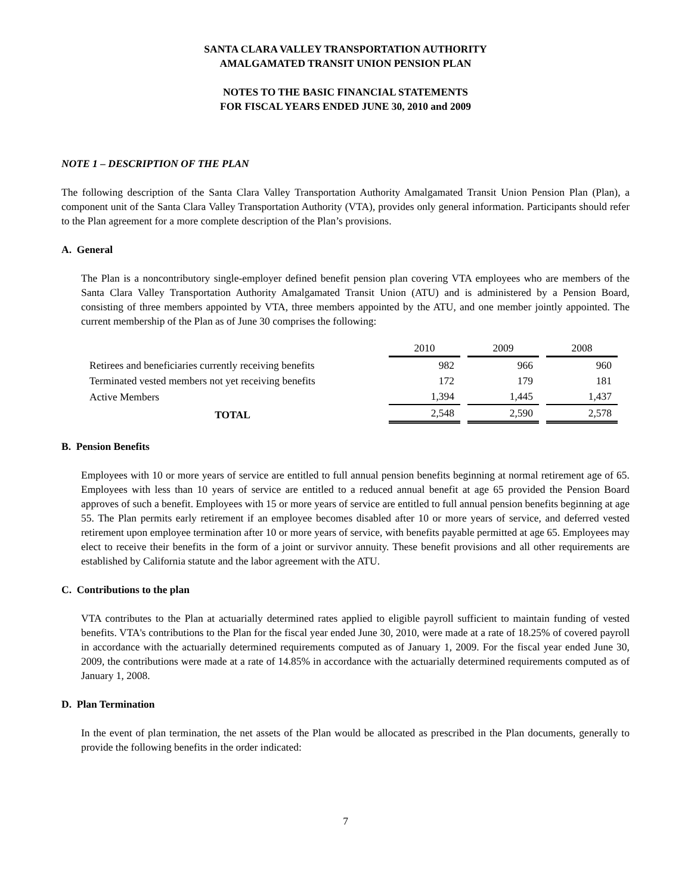SANTA CLARA VALLEY TRANSPORTATION AUTHORITY
AMALGAMATED TRANSIT UNION PENSION PLAN
NOTES TO THE BASIC FINANCIAL STATEMENTS
FOR FISCAL YEARS ENDED JUNE 30, 2010 and 2009
NOTE 1 – DESCRIPTION OF THE PLAN
The following description of the Santa Clara Valley Transportation Authority Amalgamated Transit Union Pension Plan (Plan), a component unit of the Santa Clara Valley Transportation Authority (VTA), provides only general information. Participants should refer to the Plan agreement for a more complete description of the Plan’s provisions.
A. General
The Plan is a noncontributory single-employer defined benefit pension plan covering VTA employees who are members of the Santa Clara Valley Transportation Authority Amalgamated Transit Union (ATU) and is administered by a Pension Board, consisting of three members appointed by VTA, three members appointed by the ATU, and one member jointly appointed. The current membership of the Plan as of June 30 comprises the following:
| | 2010 | 2009 | 2008 |
| Retirees and beneficiaries currently receiving benefits | 982 | 966 | 960 |
| Terminated vested members not yet receiving benefits | 172 | 179 | 181 |
| Active Members | 1,394 | 1,445 | 1,437 |
| TOTAL | 2,548 | 2,590 | 2,578 |
B. Pension Benefits
Employees with 10 or more years of service are entitled to full annual pension benefits beginning at normal retirement age of 65. Employees with less than 10 years of service are entitled to a reduced annual benefit at age 65 provided the Pension Board approves of such a benefit. Employees with 15 or more years of service are entitled to full annual pension benefits beginning at age 55. The Plan permits early retirement if an employee becomes disabled after 10 or more years of service, and deferred vested retirement upon employee termination after 10 or more years of service, with benefits payable permitted at age 65. Employees may elect to receive their benefits in the form of a joint or survivor annuity. These benefit provisions and all other requirements are established by California statute and the labor agreement with the ATU.
C. Contributions to the plan
VTA contributes to the Plan at actuarially determined rates applied to eligible payroll sufficient to maintain funding of vested benefits. VTA's contributions to the Plan for the fiscal year ended June 30, 2010, were made at a rate of 18.25% of covered payroll in accordance with the actuarially determined requirements computed as of January 1, 2009. For the fiscal year ended June 30, 2009, the contributions were made at a rate of 14.85% in accordance with the actuarially determined requirements computed as of January 1, 2008.
D. Plan Termination
In the event of plan termination, the net assets of the Plan would be allocated as prescribed in the Plan documents, generally to provide the following benefits in the order indicated:
7